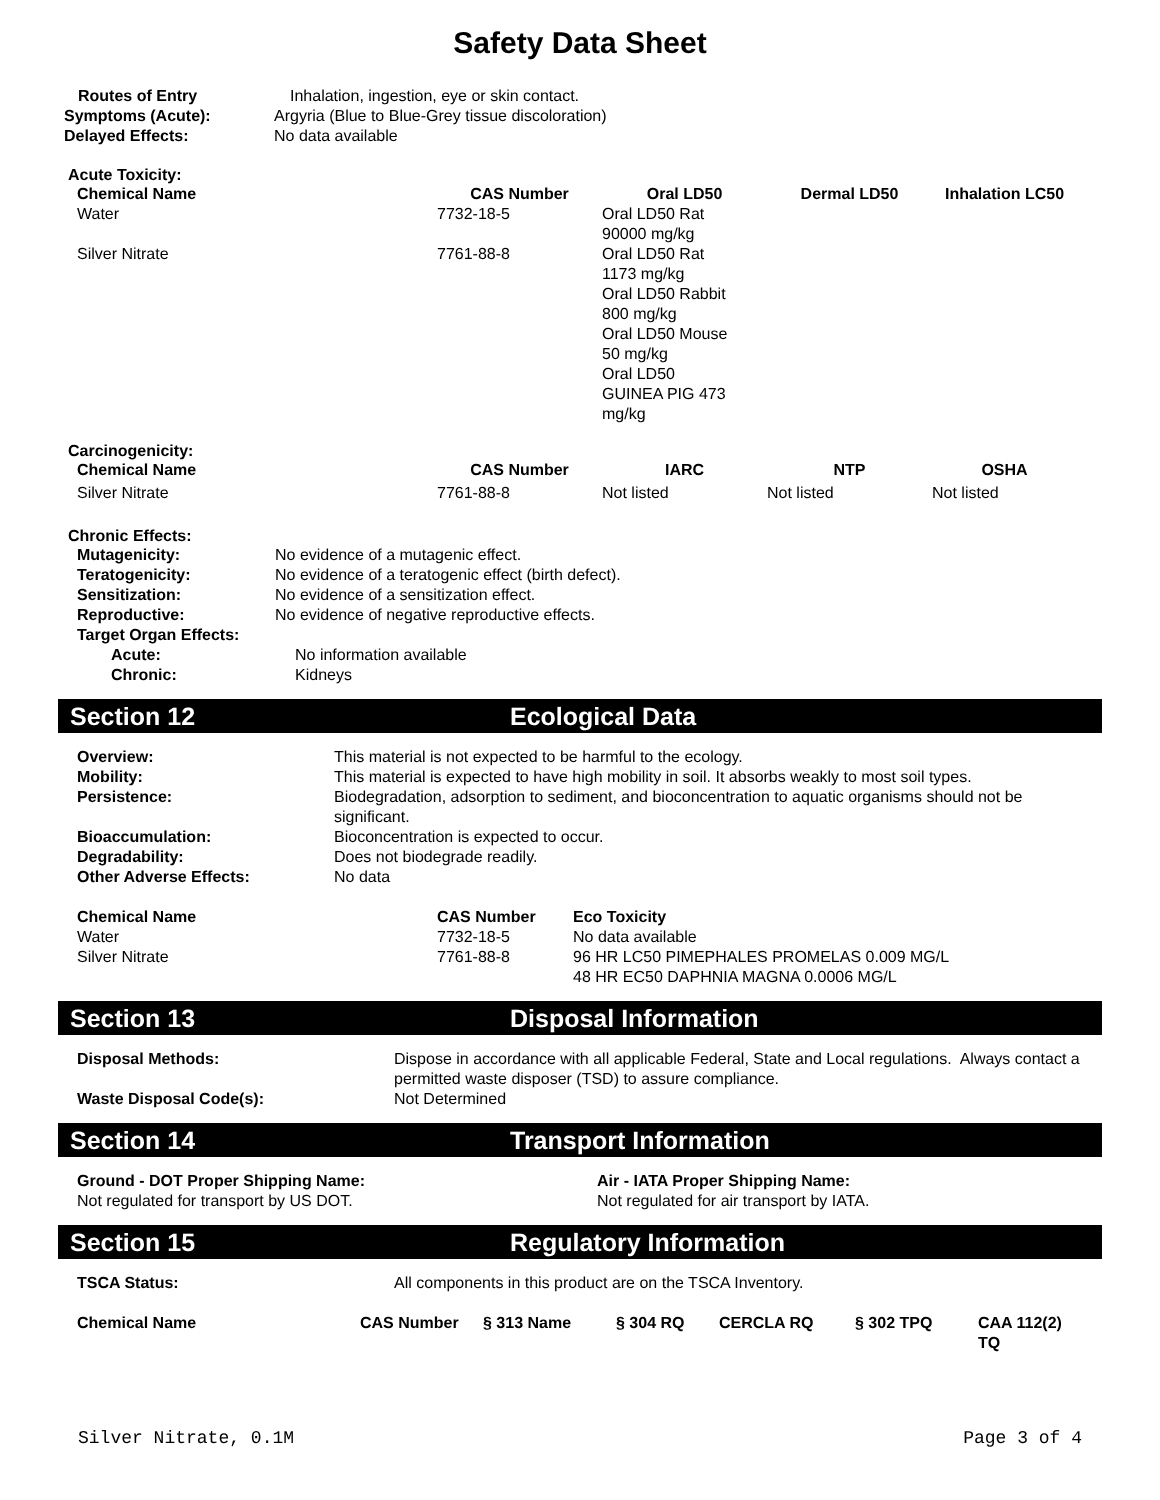Safety Data Sheet
| Routes of Entry | Inhalation, ingestion, eye or skin contact. |
| Symptoms (Acute): | Argyria (Blue to Blue-Grey tissue discoloration) |
| Delayed Effects: | No data available |
Acute Toxicity:
| Chemical Name | CAS Number | Oral LD50 | Dermal LD50 | Inhalation LC50 |
| --- | --- | --- | --- | --- |
| Water | 7732-18-5 | Oral LD50 Rat 90000 mg/kg | | |
| Silver Nitrate | 7761-88-8 | Oral LD50 Rat 1173 mg/kg Oral LD50 Rabbit 800 mg/kg Oral LD50 Mouse 50 mg/kg Oral LD50 GUINEA PIG 473 mg/kg | | |
Carcinogenicity:
| Chemical Name | CAS Number | IARC | NTP | OSHA |
| --- | --- | --- | --- | --- |
| Silver Nitrate | 7761-88-8 | Not listed | Not listed | Not listed |
Chronic Effects:
| Mutagenicity: | No evidence of a mutagenic effect. |
| Teratogenicity: | No evidence of a teratogenic effect (birth defect). |
| Sensitization: | No evidence of a sensitization effect. |
| Reproductive: | No evidence of negative reproductive effects. |
| Target Organ Effects: | |
| Acute: | No information available |
| Chronic: | Kidneys |
Section 12 Ecological Data
| Overview: | This material is not expected to be harmful to the ecology. |
| Mobility: | This material is expected to have high mobility in soil. It absorbs weakly to most soil types. |
| Persistence: | Biodegradation, adsorption to sediment, and bioconcentration to aquatic organisms should not be significant. |
| Bioaccumulation: | Bioconcentration is expected to occur. |
| Degradability: | Does not biodegrade readily. |
| Other Adverse Effects: | No data |
| Chemical Name | CAS Number | Eco Toxicity |
| --- | --- | --- |
| Water | 7732-18-5 | No data available |
| Silver Nitrate | 7761-88-8 | 96 HR LC50 PIMEPHALES PROMELAS 0.009 MG/L 48 HR EC50 DAPHNIA MAGNA 0.0006 MG/L |
Section 13 Disposal Information
| Disposal Methods: | Dispose in accordance with all applicable Federal, State and Local regulations. Always contact a permitted waste disposer (TSD) to assure compliance. |
| Waste Disposal Code(s): | Not Determined |
Section 14 Transport Information
| Ground - DOT Proper Shipping Name: Not regulated for transport by US DOT. | Air - IATA Proper Shipping Name: Not regulated for air transport by IATA. |
Section 15 Regulatory Information
| TSCA Status: | All components in this product are on the TSCA Inventory. |
| Chemical Name | CAS Number | § 313 Name | § 304 RQ | CERCLA RQ | § 302 TPQ | CAA 112(2) TQ |
| --- | --- | --- | --- | --- | --- | --- |
Silver Nitrate, 0.1M Page 3 of 4